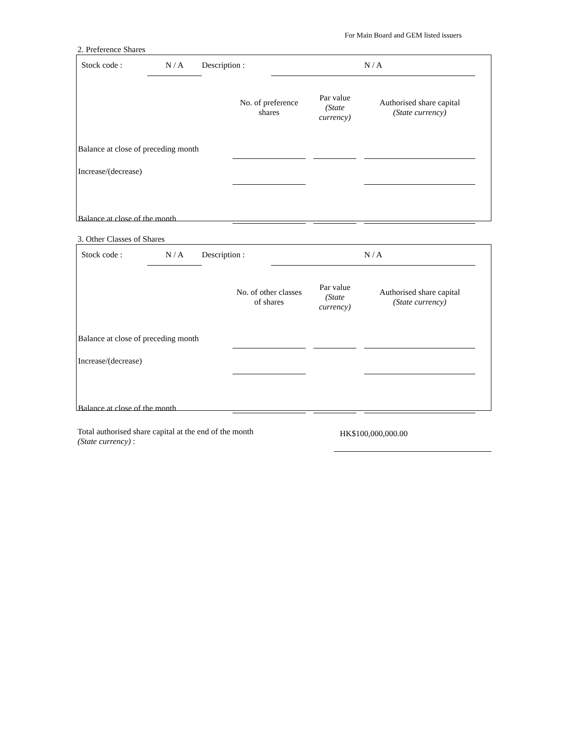For Main Board and GEM listed issuers
2. Preference Shares
| | Stock code : | N / A | Description : | N / A | |
| | No. of preference shares | | Par value (State currency) | | Authorised share capital (State currency) | |
| Balance at close of preceding month | | | | | | |
| Increase/(decrease) | | | | | | |
| Balance at close of the month | | | | | | |
3. Other Classes of Shares
| | Stock code : | N / A | Description : | N / A | |
| | No. of other classes of shares | | Par value (State currency) | | Authorised share capital (State currency) | |
| Balance at close of preceding month | | | | | | |
| Increase/(decrease) | | | | | | |
| Balance at close of the month | | | | | | |
| Total authorised share capital at the end of the month (State currency) : | | HK$100,000,000.00 |